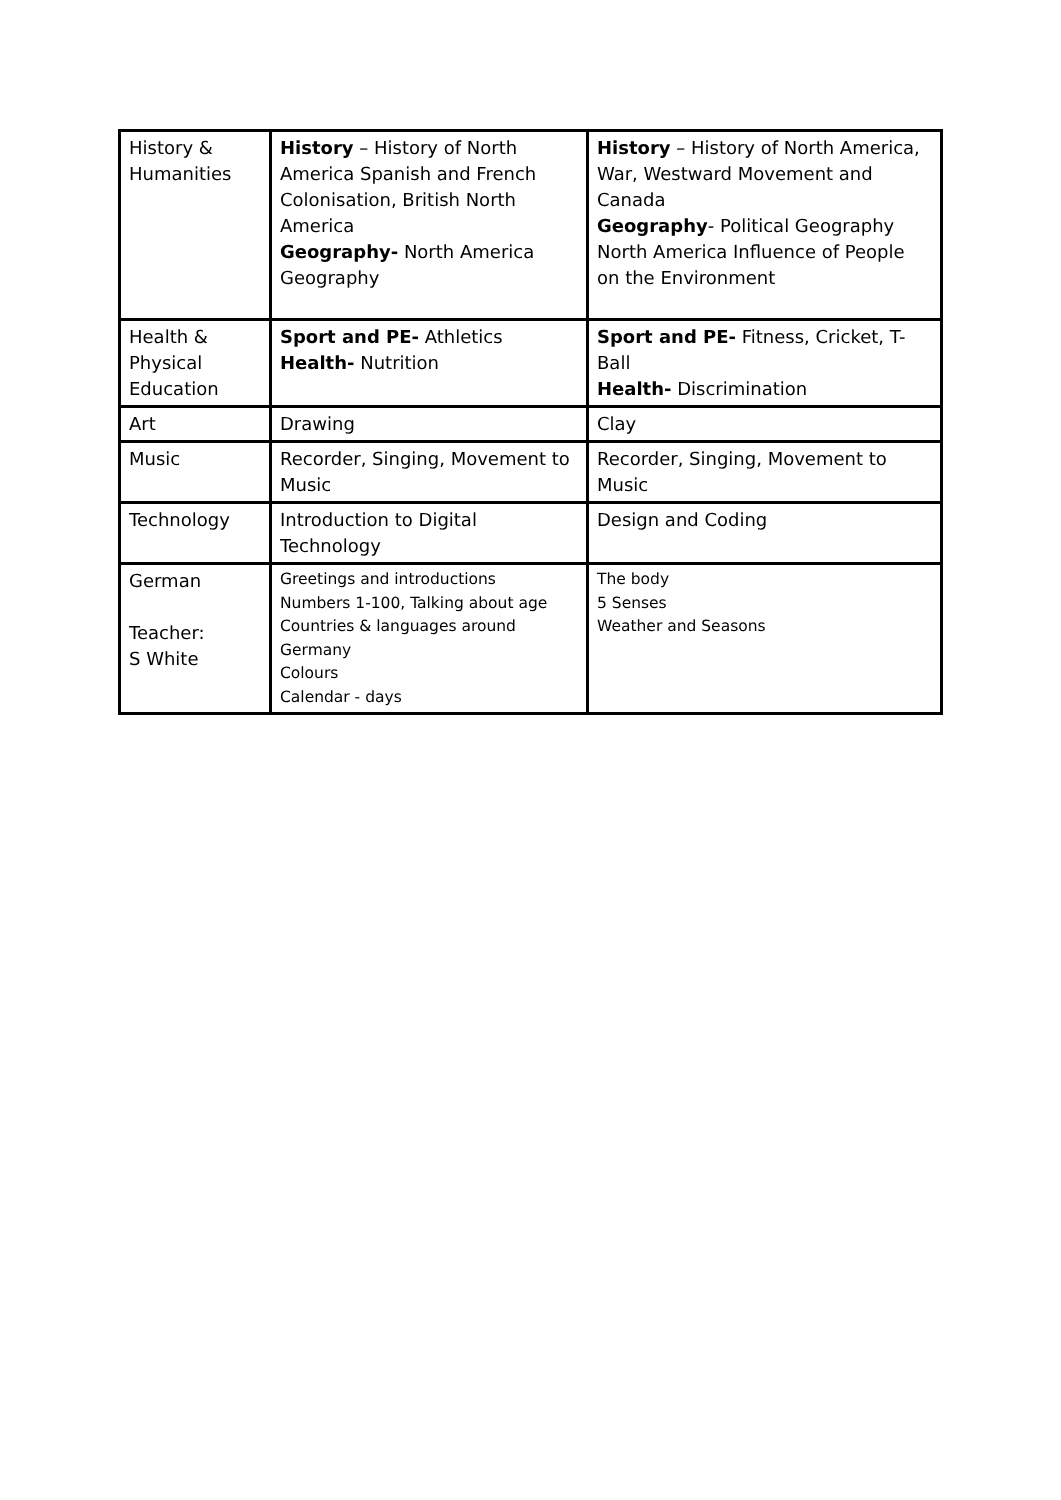| History & Humanities | History – History of North America Spanish and French Colonisation, British North America Geography- North America Geography | History – History of North America, War, Westward Movement and Canada Geography - Political Geography North America Influence of People on the Environment |
| Health & Physical Education | Sport and PE- Athletics Health- Nutrition | Sport and PE- Fitness, Cricket, T-Ball Health- Discrimination |
| Art | Drawing | Clay |
| Music | Recorder, Singing, Movement to Music | Recorder, Singing, Movement to Music |
| Technology | Introduction to Digital Technology | Design and Coding |
| German Teacher: S White | Greetings and introductions Numbers 1-100, Talking about age Countries & languages around Germany Colours Calendar - days | The body 5 Senses Weather and Seasons |